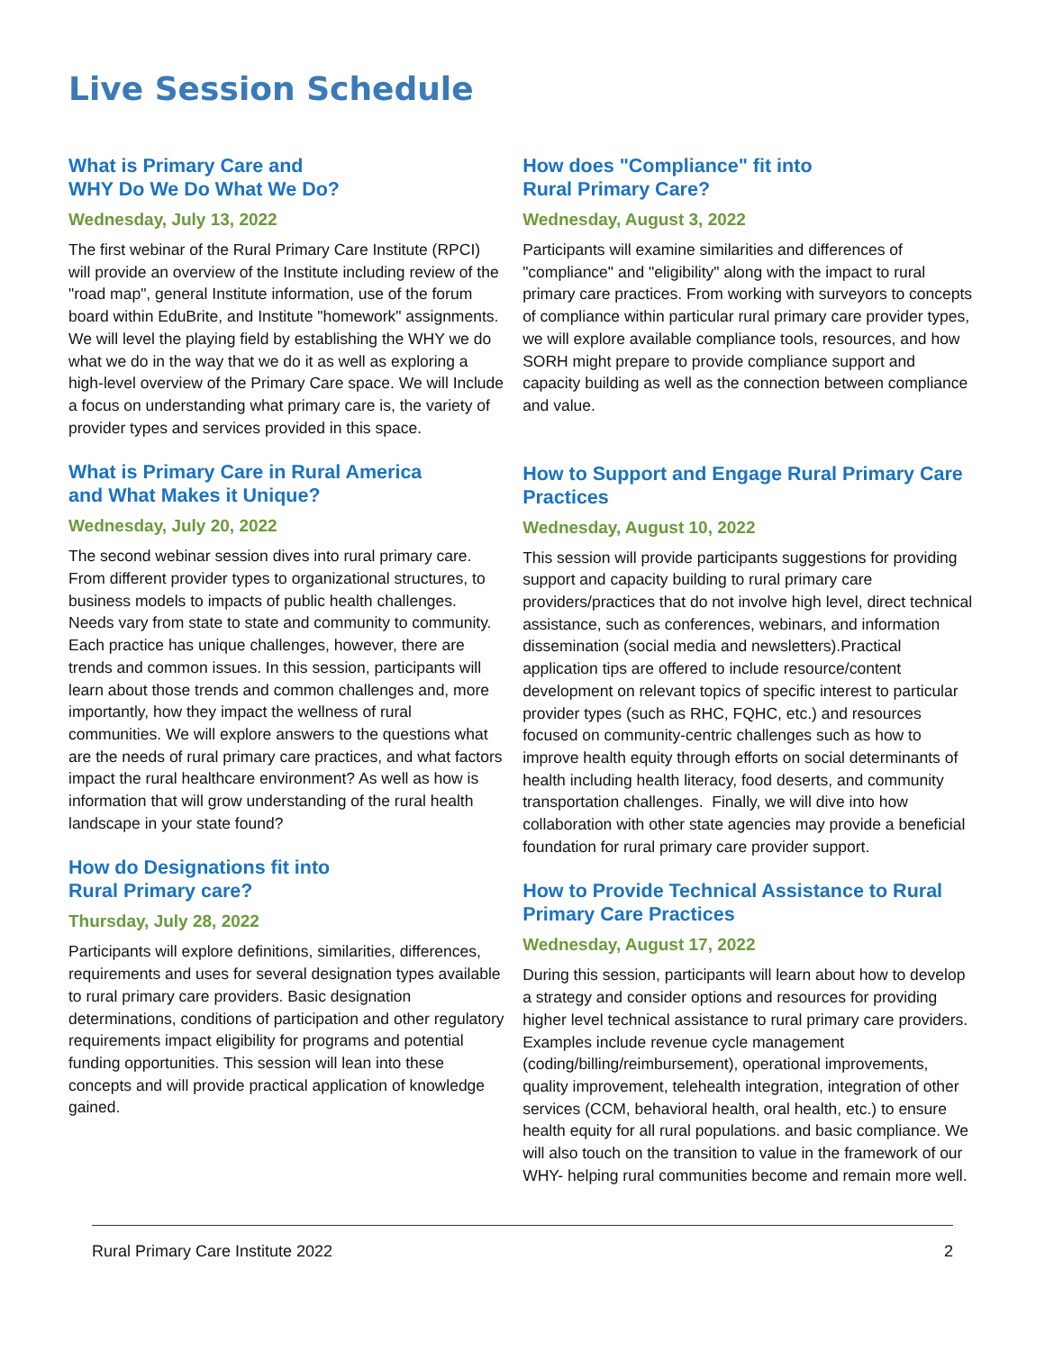Live Session Schedule
What is Primary Care and
WHY Do We Do What We Do?
Wednesday, July 13, 2022
The first webinar of the Rural Primary Care Institute (RPCI) will provide an overview of the Institute including review of the "road map", general Institute information, use of the forum board within EduBrite, and Institute "homework" assignments. We will level the playing field by establishing the WHY we do what we do in the way that we do it as well as exploring a high-level overview of the Primary Care space. We will Include a focus on understanding what primary care is, the variety of provider types and services provided in this space.
What is Primary Care in Rural America
and What Makes it Unique?
Wednesday, July 20, 2022
The second webinar session dives into rural primary care. From different provider types to organizational structures, to business models to impacts of public health challenges. Needs vary from state to state and community to community. Each practice has unique challenges, however, there are trends and common issues. In this session, participants will learn about those trends and common challenges and, more importantly, how they impact the wellness of rural communities. We will explore answers to the questions what are the needs of rural primary care practices, and what factors impact the rural healthcare environment? As well as how is information that will grow understanding of the rural health landscape in your state found?
How do Designations fit into
Rural Primary care?
Thursday, July 28, 2022
Participants will explore definitions, similarities, differences, requirements and uses for several designation types available to rural primary care providers. Basic designation determinations, conditions of participation and other regulatory requirements impact eligibility for programs and potential funding opportunities. This session will lean into these concepts and will provide practical application of knowledge gained.
How does "Compliance" fit into
Rural Primary Care?
Wednesday, August 3, 2022
Participants will examine similarities and differences of "compliance" and "eligibility" along with the impact to rural primary care practices. From working with surveyors to concepts of compliance within particular rural primary care provider types, we will explore available compliance tools, resources, and how SORH might prepare to provide compliance support and capacity building as well as the connection between compliance and value.
How to Support and Engage Rural Primary Care Practices
Wednesday, August 10, 2022
This session will provide participants suggestions for providing support and capacity building to rural primary care providers/practices that do not involve high level, direct technical assistance, such as conferences, webinars, and information dissemination (social media and newsletters).Practical application tips are offered to include resource/content development on relevant topics of specific interest to particular provider types (such as RHC, FQHC, etc.) and resources focused on community-centric challenges such as how to improve health equity through efforts on social determinants of health including health literacy, food deserts, and community transportation challenges. Finally, we will dive into how collaboration with other state agencies may provide a beneficial foundation for rural primary care provider support.
How to Provide Technical Assistance to Rural Primary Care Practices
Wednesday, August 17, 2022
During this session, participants will learn about how to develop a strategy and consider options and resources for providing higher level technical assistance to rural primary care providers. Examples include revenue cycle management (coding/billing/reimbursement), operational improvements, quality improvement, telehealth integration, integration of other services (CCM, behavioral health, oral health, etc.) to ensure health equity for all rural populations. and basic compliance. We will also touch on the transition to value in the framework of our WHY- helping rural communities become and remain more well.
Rural Primary Care Institute 2022 2